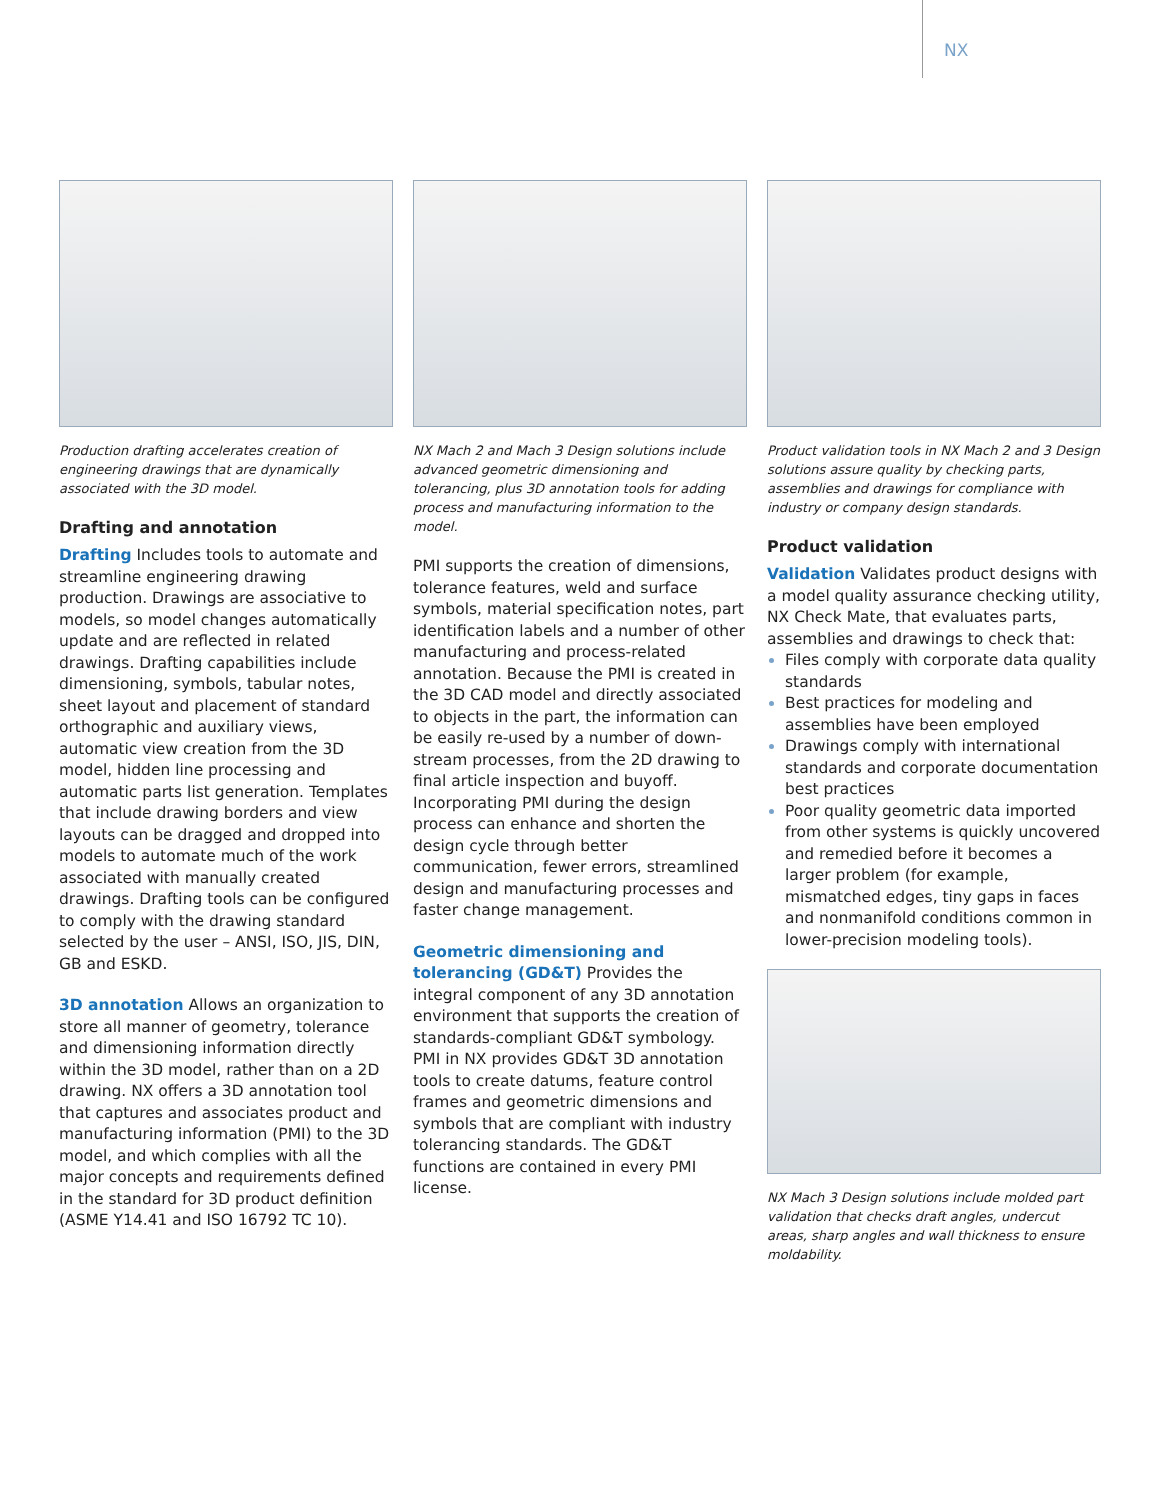NX
Production drafting accelerates creation of engineering drawings that are dynamically associated with the 3D model.
Drafting and annotation
Drafting Includes tools to automate and streamline engineering drawing production. Drawings are associative to models, so model changes automatically update and are reflected in related drawings. Drafting capabilities include dimensioning, symbols, tabular notes, sheet layout and placement of standard orthographic and auxiliary views, automatic view creation from the 3D model, hidden line processing and automatic parts list generation. Templates that include drawing borders and view layouts can be dragged and dropped into models to automate much of the work associated with manually created drawings. Drafting tools can be configured to comply with the drawing standard selected by the user – ANSI, ISO, JIS, DIN, GB and ESKD.
3D annotation Allows an organization to store all manner of geometry, tolerance and dimensioning information directly within the 3D model, rather than on a 2D drawing. NX offers a 3D annotation tool that captures and associates product and manufacturing information (PMI) to the 3D model, and which complies with all the major concepts and requirements defined in the standard for 3D product definition (ASME Y14.41 and ISO 16792 TC 10).
NX Mach 2 and Mach 3 Design solutions include advanced geometric dimensioning and tolerancing, plus 3D annotation tools for adding process and manufacturing information to the model.
PMI supports the creation of dimensions, tolerance features, weld and surface symbols, material specification notes, part identification labels and a number of other manufacturing and process-related annotation. Because the PMI is created in the 3D CAD model and directly associated to objects in the part, the information can be easily re-used by a number of down-stream processes, from the 2D drawing to final article inspection and buyoff. Incorporating PMI during the design process can enhance and shorten the design cycle through better communication, fewer errors, streamlined design and manufacturing processes and faster change management.
Geometric dimensioning and tolerancing (GD&T) Provides the integral component of any 3D annotation environment that supports the creation of standards-compliant GD&T symbology. PMI in NX provides GD&T 3D annotation tools to create datums, feature control frames and geometric dimensions and symbols that are compliant with industry tolerancing standards. The GD&T functions are contained in every PMI license.
Product validation tools in NX Mach 2 and 3 Design solutions assure quality by checking parts, assemblies and drawings for compliance with industry or company design standards.
Product validation
Validation Validates product designs with a model quality assurance checking utility, NX Check Mate, that evaluates parts, assemblies and drawings to check that:
Files comply with corporate data quality standards
Best practices for modeling and assemblies have been employed
Drawings comply with international standards and corporate documentation best practices
Poor quality geometric data imported from other systems is quickly uncovered and remedied before it becomes a larger problem (for example, mismatched edges, tiny gaps in faces and nonmanifold conditions common in lower-precision modeling tools).
NX Mach 3 Design solutions include molded part validation that checks draft angles, undercut areas, sharp angles and wall thickness to ensure moldability.